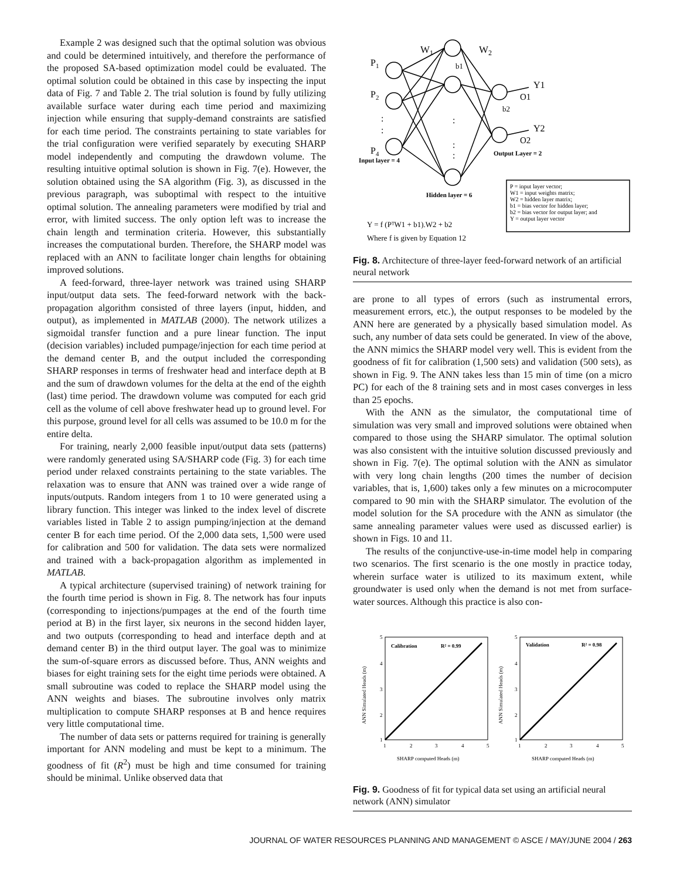Example 2 was designed such that the optimal solution was obvious and could be determined intuitively, and therefore the performance of the proposed SA-based optimization model could be evaluated. The optimal solution could be obtained in this case by inspecting the input data of Fig. 7 and Table 2. The trial solution is found by fully utilizing available surface water during each time period and maximizing injection while ensuring that supply-demand constraints are satisfied for each time period. The constraints pertaining to state variables for the trial configuration were verified separately by executing SHARP model independently and computing the drawdown volume. The resulting intuitive optimal solution is shown in Fig. 7(e). However, the solution obtained using the SA algorithm (Fig. 3), as discussed in the previous paragraph, was suboptimal with respect to the intuitive optimal solution. The annealing parameters were modified by trial and error, with limited success. The only option left was to increase the chain length and termination criteria. However, this substantially increases the computational burden. Therefore, the SHARP model was replaced with an ANN to facilitate longer chain lengths for obtaining improved solutions.
A feed-forward, three-layer network was trained using SHARP input/output data sets. The feed-forward network with the back-propagation algorithm consisted of three layers (input, hidden, and output), as implemented in MATLAB (2000). The network utilizes a sigmoidal transfer function and a pure linear function. The input (decision variables) included pumpage/injection for each time period at the demand center B, and the output included the corresponding SHARP responses in terms of freshwater head and interface depth at B and the sum of drawdown volumes for the delta at the end of the eighth (last) time period. The drawdown volume was computed for each grid cell as the volume of cell above freshwater head up to ground level. For this purpose, ground level for all cells was assumed to be 10.0 m for the entire delta.
For training, nearly 2,000 feasible input/output data sets (patterns) were randomly generated using SA/SHARP code (Fig. 3) for each time period under relaxed constraints pertaining to the state variables. The relaxation was to ensure that ANN was trained over a wide range of inputs/outputs. Random integers from 1 to 10 were generated using a library function. This integer was linked to the index level of discrete variables listed in Table 2 to assign pumping/injection at the demand center B for each time period. Of the 2,000 data sets, 1,500 were used for calibration and 500 for validation. The data sets were normalized and trained with a back-propagation algorithm as implemented in MATLAB.
A typical architecture (supervised training) of network training for the fourth time period is shown in Fig. 8. The network has four inputs (corresponding to injections/pumpages at the end of the fourth time period at B) in the first layer, six neurons in the second hidden layer, and two outputs (corresponding to head and interface depth and at demand center B) in the third output layer. The goal was to minimize the sum-of-square errors as discussed before. Thus, ANN weights and biases for eight training sets for the eight time periods were obtained. A small subroutine was coded to replace the SHARP model using the ANN weights and biases. The subroutine involves only matrix multiplication to compute SHARP responses at B and hence requires very little computational time.
The number of data sets or patterns required for training is generally important for ANN modeling and must be kept to a minimum. The goodness of fit (R<sup>2</sup>) must be high and time consumed for training should be minimal. Unlike observed data that
W1
W2
P1
P2
P4
:
:
:
:
:
b1
b2
Y1
O1
Y2
O2
Input layer = 4
Output Layer = 2
Hidden layer = 6
P = input layer vector;
W1 = input weights matrix;
W2 = hidden layer matrix;
b1 = bias vector for hidden layer;
b2 = bias vector for output layer; and
Y = output layer vector
Y = f (PᵀW1 + b1).W2 + b2
Where f is given by Equation 12
Fig. 8. Architecture of three-layer feed-forward network of an artificial neural network
are prone to all types of errors (such as instrumental errors, measurement errors, etc.), the output responses to be modeled by the ANN here are generated by a physically based simulation model. As such, any number of data sets could be generated. In view of the above, the ANN mimics the SHARP model very well. This is evident from the goodness of fit for calibration (1,500 sets) and validation (500 sets), as shown in Fig. 9. The ANN takes less than 15 min of time (on a micro PC) for each of the 8 training sets and in most cases converges in less than 25 epochs.
With the ANN as the simulator, the computational time of simulation was very small and improved solutions were obtained when compared to those using the SHARP simulator. The optimal solution was also consistent with the intuitive solution discussed previously and shown in Fig. 7(e). The optimal solution with the ANN as simulator with very long chain lengths (200 times the number of decision variables, that is, 1,600) takes only a few minutes on a microcomputer compared to 90 min with the SHARP simulator. The evolution of the model solution for the SA procedure with the ANN as simulator (the same annealing parameter values were used as discussed earlier) is shown in Figs. 10 and 11.
The results of the conjunctive-use-in-time model help in comparing two scenarios. The first scenario is the one mostly in practice today, wherein surface water is utilized to its maximum extent, while groundwater is used only when the demand is not met from surface-water sources. Although this practice is also con-
Calibration
R² = 0.99
Validation
R² = 0.98
5
4
3
2
1
5
4
3
2
1
1
2
3
4
5
1
2
3
4
5
SHARP computed Heads (m)
SHARP computed Heads (m)
ANN Simulated Heads (m)
ANN Simulated Heads (m)
Fig. 9. Goodness of fit for typical data set using an artificial neural network (ANN) simulator
JOURNAL OF WATER RESOURCES PLANNING AND MANAGEMENT © ASCE / MAY/JUNE 2004 / 263